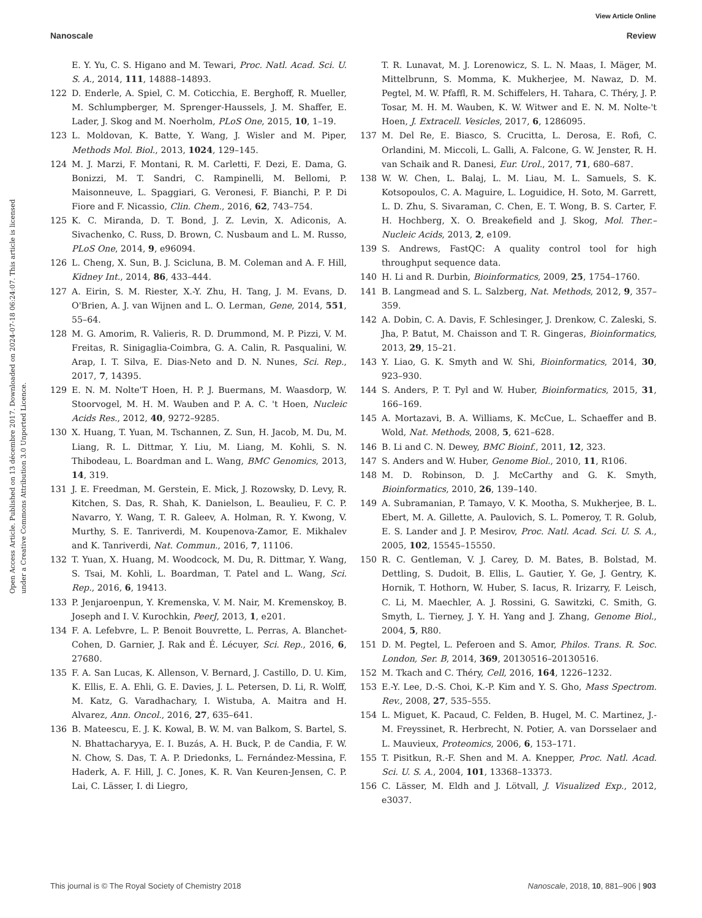View Article Online
Nanoscale Review
Open Access Article. Published on 13 décembre 2017. Downloaded on 2024-07-18 06:24:07. This article is licensed under a Creative Commons Attribution 3.0 Unported Licence.
E. Y. Yu, C. S. Higano and M. Tewari, Proc. Natl. Acad. Sci. U. S. A., 2014, 111, 14888–14893.
122 D. Enderle, A. Spiel, C. M. Coticchia, E. Berghoff, R. Mueller, M. Schlumpberger, M. Sprenger-Haussels, J. M. Shaffer, E. Lader, J. Skog and M. Noerholm, PLoS One, 2015, 10, 1–19.
123 L. Moldovan, K. Batte, Y. Wang, J. Wisler and M. Piper, Methods Mol. Biol., 2013, 1024, 129–145.
124 M. J. Marzi, F. Montani, R. M. Carletti, F. Dezi, E. Dama, G. Bonizzi, M. T. Sandri, C. Rampinelli, M. Bellomi, P. Maisonneuve, L. Spaggiari, G. Veronesi, F. Bianchi, P. P. Di Fiore and F. Nicassio, Clin. Chem., 2016, 62, 743–754.
125 K. C. Miranda, D. T. Bond, J. Z. Levin, X. Adiconis, A. Sivachenko, C. Russ, D. Brown, C. Nusbaum and L. M. Russo, PLoS One, 2014, 9, e96094.
126 L. Cheng, X. Sun, B. J. Scicluna, B. M. Coleman and A. F. Hill, Kidney Int., 2014, 86, 433–444.
127 A. Eirin, S. M. Riester, X.-Y. Zhu, H. Tang, J. M. Evans, D. O'Brien, A. J. van Wijnen and L. O. Lerman, Gene, 2014, 551, 55–64.
128 M. G. Amorim, R. Valieris, R. D. Drummond, M. P. Pizzi, V. M. Freitas, R. Sinigaglia-Coimbra, G. A. Calin, R. Pasqualini, W. Arap, I. T. Silva, E. Dias-Neto and D. N. Nunes, Sci. Rep., 2017, 7, 14395.
129 E. N. M. Nolte'T Hoen, H. P. J. Buermans, M. Waasdorp, W. Stoorvogel, M. H. M. Wauben and P. A. C. 't Hoen, Nucleic Acids Res., 2012, 40, 9272–9285.
130 X. Huang, T. Yuan, M. Tschannen, Z. Sun, H. Jacob, M. Du, M. Liang, R. L. Dittmar, Y. Liu, M. Liang, M. Kohli, S. N. Thibodeau, L. Boardman and L. Wang, BMC Genomics, 2013, 14, 319.
131 J. E. Freedman, M. Gerstein, E. Mick, J. Rozowsky, D. Levy, R. Kitchen, S. Das, R. Shah, K. Danielson, L. Beaulieu, F. C. P. Navarro, Y. Wang, T. R. Galeev, A. Holman, R. Y. Kwong, V. Murthy, S. E. Tanriverdi, M. Koupenova-Zamor, E. Mikhalev and K. Tanriverdi, Nat. Commun., 2016, 7, 11106.
132 T. Yuan, X. Huang, M. Woodcock, M. Du, R. Dittmar, Y. Wang, S. Tsai, M. Kohli, L. Boardman, T. Patel and L. Wang, Sci. Rep., 2016, 6, 19413.
133 P. Jenjaroenpun, Y. Kremenska, V. M. Nair, M. Kremenskoy, B. Joseph and I. V. Kurochkin, PeerJ, 2013, 1, e201.
134 F. A. Lefebvre, L. P. Benoit Bouvrette, L. Perras, A. Blanchet-Cohen, D. Garnier, J. Rak and É. Lécuyer, Sci. Rep., 2016, 6, 27680.
135 F. A. San Lucas, K. Allenson, V. Bernard, J. Castillo, D. U. Kim, K. Ellis, E. A. Ehli, G. E. Davies, J. L. Petersen, D. Li, R. Wolff, M. Katz, G. Varadhachary, I. Wistuba, A. Maitra and H. Alvarez, Ann. Oncol., 2016, 27, 635–641.
136 B. Mateescu, E. J. K. Kowal, B. W. M. van Balkom, S. Bartel, S. N. Bhattacharyya, E. I. Buzás, A. H. Buck, P. de Candia, F. W. N. Chow, S. Das, T. A. P. Driedonks, L. Fernández-Messina, F. Haderk, A. F. Hill, J. C. Jones, K. R. Van Keuren-Jensen, C. P. Lai, C. Lässer, I. di Liegro,
T. R. Lunavat, M. J. Lorenowicz, S. L. N. Maas, I. Mäger, M. Mittelbrunn, S. Momma, K. Mukherjee, M. Nawaz, D. M. Pegtel, M. W. Pfaffl, R. M. Schiffelers, H. Tahara, C. Théry, J. P. Tosar, M. H. M. Wauben, K. W. Witwer and E. N. M. Nolte-'t Hoen, J. Extracell. Vesicles, 2017, 6, 1286095.
137 M. Del Re, E. Biasco, S. Crucitta, L. Derosa, E. Rofi, C. Orlandini, M. Miccoli, L. Galli, A. Falcone, G. W. Jenster, R. H. van Schaik and R. Danesi, Eur. Urol., 2017, 71, 680–687.
138 W. W. Chen, L. Balaj, L. M. Liau, M. L. Samuels, S. K. Kotsopoulos, C. A. Maguire, L. Loguidice, H. Soto, M. Garrett, L. D. Zhu, S. Sivaraman, C. Chen, E. T. Wong, B. S. Carter, F. H. Hochberg, X. O. Breakefield and J. Skog, Mol. Ther.–Nucleic Acids, 2013, 2, e109.
139 S. Andrews, FastQC: A quality control tool for high throughput sequence data.
140 H. Li and R. Durbin, Bioinformatics, 2009, 25, 1754–1760.
141 B. Langmead and S. L. Salzberg, Nat. Methods, 2012, 9, 357–359.
142 A. Dobin, C. A. Davis, F. Schlesinger, J. Drenkow, C. Zaleski, S. Jha, P. Batut, M. Chaisson and T. R. Gingeras, Bioinformatics, 2013, 29, 15–21.
143 Y. Liao, G. K. Smyth and W. Shi, Bioinformatics, 2014, 30, 923–930.
144 S. Anders, P. T. Pyl and W. Huber, Bioinformatics, 2015, 31, 166–169.
145 A. Mortazavi, B. A. Williams, K. McCue, L. Schaeffer and B. Wold, Nat. Methods, 2008, 5, 621–628.
146 B. Li and C. N. Dewey, BMC Bioinf., 2011, 12, 323.
147 S. Anders and W. Huber, Genome Biol., 2010, 11, R106.
148 M. D. Robinson, D. J. McCarthy and G. K. Smyth, Bioinformatics, 2010, 26, 139–140.
149 A. Subramanian, P. Tamayo, V. K. Mootha, S. Mukherjee, B. L. Ebert, M. A. Gillette, A. Paulovich, S. L. Pomeroy, T. R. Golub, E. S. Lander and J. P. Mesirov, Proc. Natl. Acad. Sci. U. S. A., 2005, 102, 15545–15550.
150 R. C. Gentleman, V. J. Carey, D. M. Bates, B. Bolstad, M. Dettling, S. Dudoit, B. Ellis, L. Gautier, Y. Ge, J. Gentry, K. Hornik, T. Hothorn, W. Huber, S. Iacus, R. Irizarry, F. Leisch, C. Li, M. Maechler, A. J. Rossini, G. Sawitzki, C. Smith, G. Smyth, L. Tierney, J. Y. H. Yang and J. Zhang, Genome Biol., 2004, 5, R80.
151 D. M. Pegtel, L. Peferoen and S. Amor, Philos. Trans. R. Soc. London, Ser. B, 2014, 369, 20130516–20130516.
152 M. Tkach and C. Théry, Cell, 2016, 164, 1226–1232.
153 E.-Y. Lee, D.-S. Choi, K.-P. Kim and Y. S. Gho, Mass Spectrom. Rev., 2008, 27, 535–555.
154 L. Miguet, K. Pacaud, C. Felden, B. Hugel, M. C. Martinez, J.-M. Freyssinet, R. Herbrecht, N. Potier, A. van Dorsselaer and L. Mauvieux, Proteomics, 2006, 6, 153–171.
155 T. Pisitkun, R.-F. Shen and M. A. Knepper, Proc. Natl. Acad. Sci. U. S. A., 2004, 101, 13368–13373.
156 C. Lässer, M. Eldh and J. Lötvall, J. Visualized Exp., 2012, e3037.
This journal is © The Royal Society of Chemistry 2018 Nanoscale, 2018, 10, 881–906 | 903